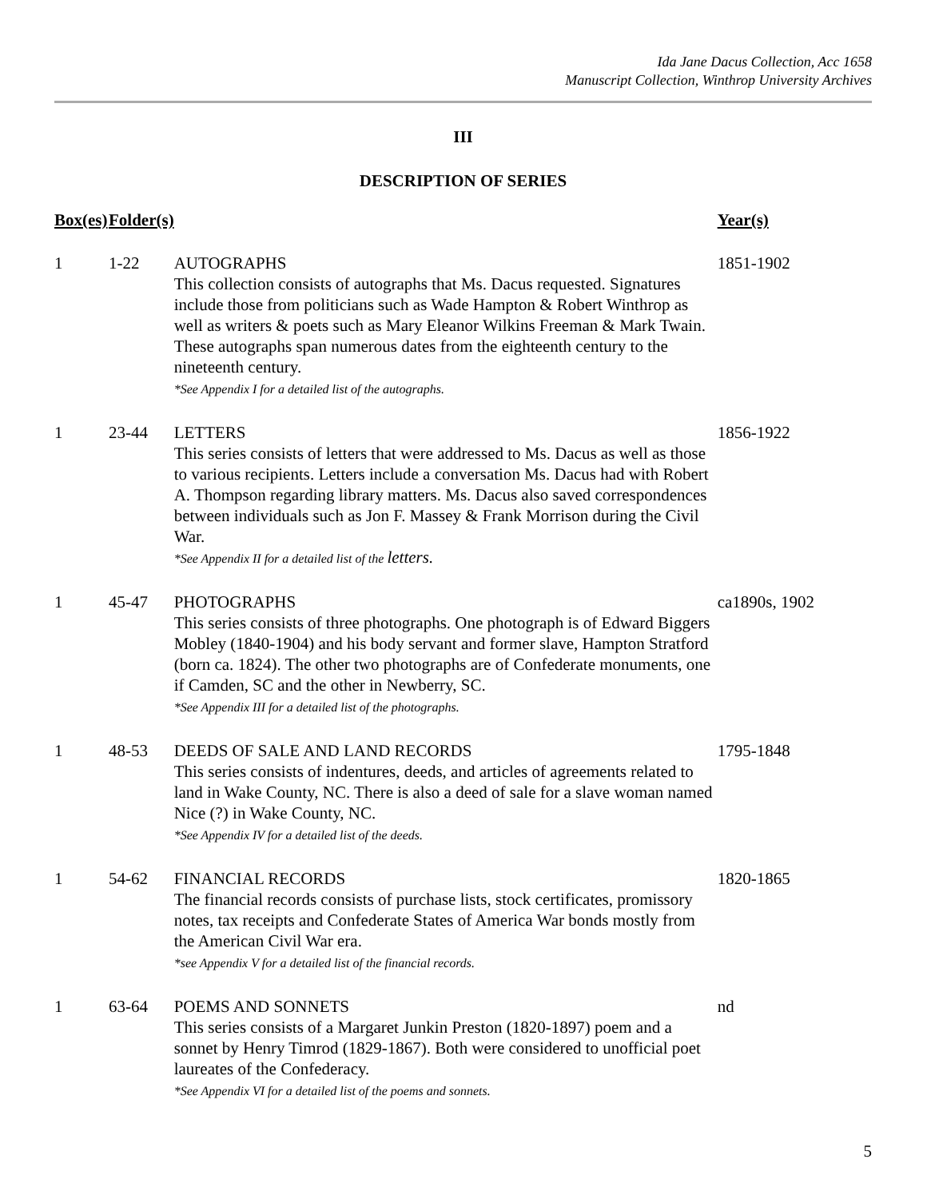Ida Jane Dacus Collection, Acc 1658
Manuscript Collection, Winthrop University Archives
III
DESCRIPTION OF SERIES
| Box(es) | Folder(s) | | Year(s) |
| --- | --- | --- | --- |
| 1 | 1-22 | AUTOGRAPHS This collection consists of autographs that Ms. Dacus requested. Signatures include those from politicians such as Wade Hampton & Robert Winthrop as well as writers & poets such as Mary Eleanor Wilkins Freeman & Mark Twain. These autographs span numerous dates from the eighteenth century to the nineteenth century. *See Appendix I for a detailed list of the autographs. | 1851-1902 |
| 1 | 23-44 | LETTERS This series consists of letters that were addressed to Ms. Dacus as well as those to various recipients. Letters include a conversation Ms. Dacus had with Robert A. Thompson regarding library matters. Ms. Dacus also saved correspondences between individuals such as Jon F. Massey & Frank Morrison during the Civil War. *See Appendix II for a detailed list of the letters. | 1856-1922 |
| 1 | 45-47 | PHOTOGRAPHS This series consists of three photographs. One photograph is of Edward Biggers Mobley (1840-1904) and his body servant and former slave, Hampton Stratford (born ca. 1824). The other two photographs are of Confederate monuments, one if Camden, SC and the other in Newberry, SC. *See Appendix III for a detailed list of the photographs. | ca1890s, 1902 |
| 1 | 48-53 | DEEDS OF SALE AND LAND RECORDS This series consists of indentures, deeds, and articles of agreements related to land in Wake County, NC. There is also a deed of sale for a slave woman named Nice (?) in Wake County, NC. *See Appendix IV for a detailed list of the deeds. | 1795-1848 |
| 1 | 54-62 | FINANCIAL RECORDS The financial records consists of purchase lists, stock certificates, promissory notes, tax receipts and Confederate States of America War bonds mostly from the American Civil War era. *see Appendix V for a detailed list of the financial records. | 1820-1865 |
| 1 | 63-64 | POEMS AND SONNETS This series consists of a Margaret Junkin Preston (1820-1897) poem and a sonnet by Henry Timrod (1829-1867). Both were considered to unofficial poet laureates of the Confederacy. *See Appendix VI for a detailed list of the poems and sonnets. | nd |
5